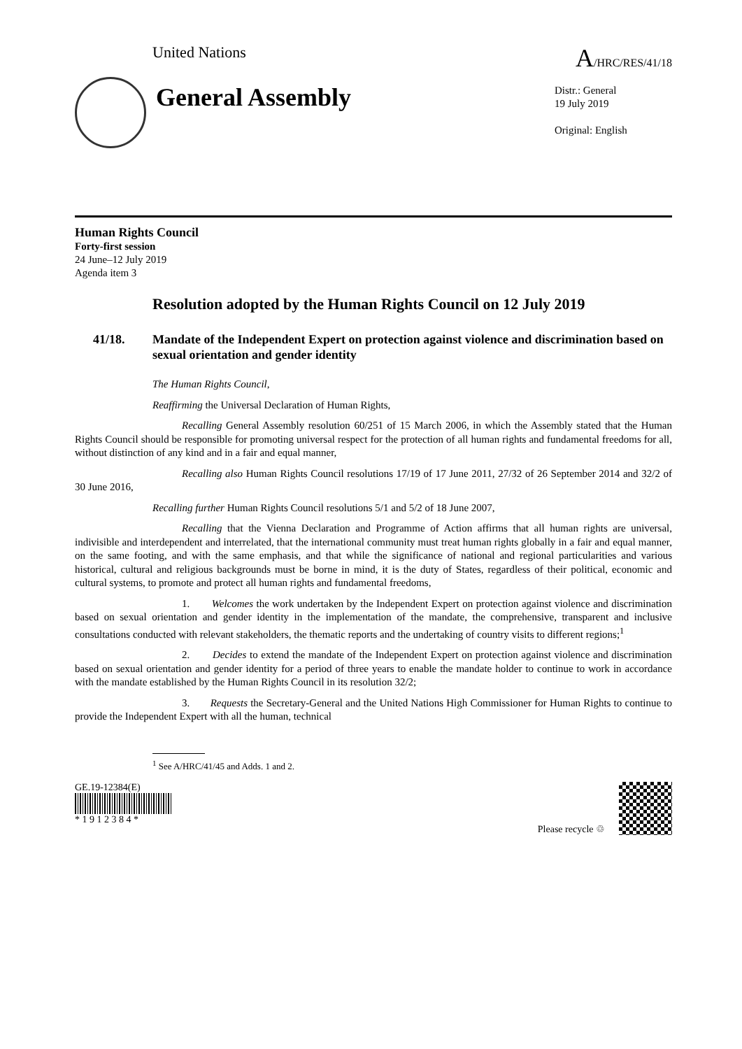United Nations A/HRC/RES/41/18
General Assembly
Distr.: General
19 July 2019
Original: English
Human Rights Council
Forty-first session
24 June–12 July 2019
Agenda item 3
Resolution adopted by the Human Rights Council on 12 July 2019
41/18. Mandate of the Independent Expert on protection against violence and discrimination based on sexual orientation and gender identity
The Human Rights Council,
Reaffirming the Universal Declaration of Human Rights,
Recalling General Assembly resolution 60/251 of 15 March 2006, in which the Assembly stated that the Human Rights Council should be responsible for promoting universal respect for the protection of all human rights and fundamental freedoms for all, without distinction of any kind and in a fair and equal manner,
Recalling also Human Rights Council resolutions 17/19 of 17 June 2011, 27/32 of 26 September 2014 and 32/2 of 30 June 2016,
Recalling further Human Rights Council resolutions 5/1 and 5/2 of 18 June 2007,
Recalling that the Vienna Declaration and Programme of Action affirms that all human rights are universal, indivisible and interdependent and interrelated, that the international community must treat human rights globally in a fair and equal manner, on the same footing, and with the same emphasis, and that while the significance of national and regional particularities and various historical, cultural and religious backgrounds must be borne in mind, it is the duty of States, regardless of their political, economic and cultural systems, to promote and protect all human rights and fundamental freedoms,
1. Welcomes the work undertaken by the Independent Expert on protection against violence and discrimination based on sexual orientation and gender identity in the implementation of the mandate, the comprehensive, transparent and inclusive consultations conducted with relevant stakeholders, the thematic reports and the undertaking of country visits to different regions;<sup>1</sup>
2. Decides to extend the mandate of the Independent Expert on protection against violence and discrimination based on sexual orientation and gender identity for a period of three years to enable the mandate holder to continue to work in accordance with the mandate established by the Human Rights Council in its resolution 32/2;
3. Requests the Secretary-General and the United Nations High Commissioner for Human Rights to continue to provide the Independent Expert with all the human, technical
<sup>1</sup> See A/HRC/41/45 and Adds. 1 and 2.
GE.19-12384(E)
* 1 9 1 2 3 8 4 *
Please recycle ♲